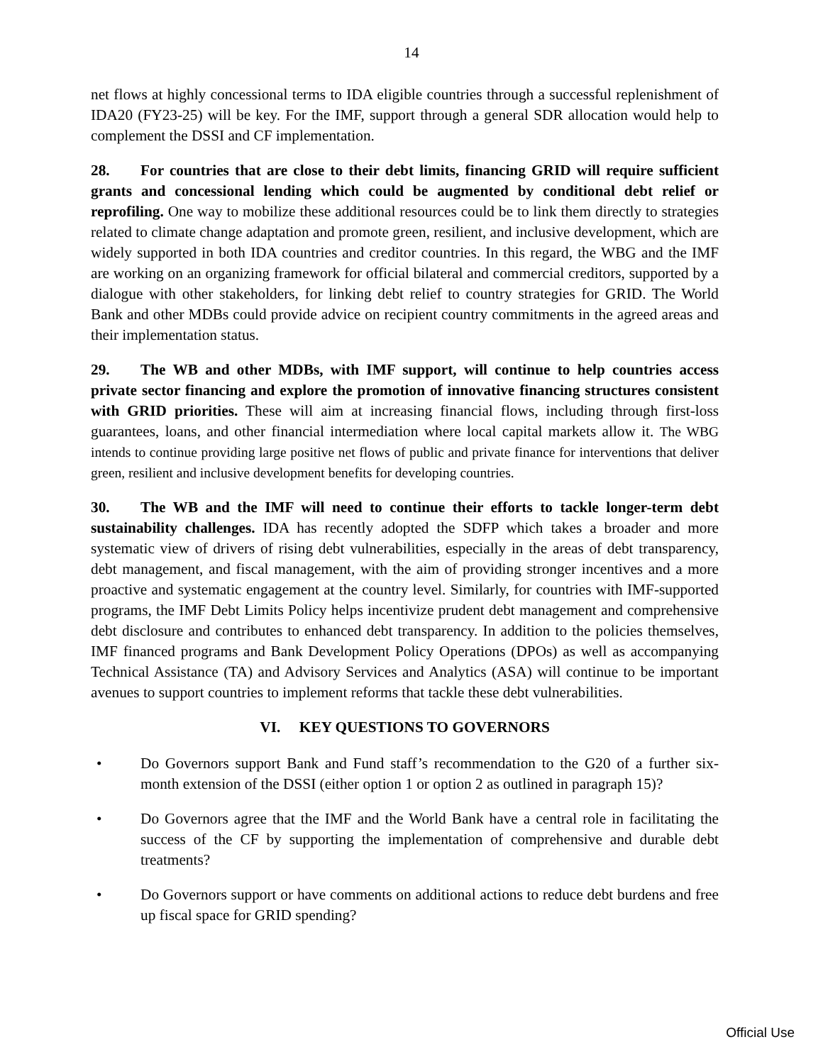14
net flows at highly concessional terms to IDA eligible countries through a successful replenishment of IDA20 (FY23-25) will be key. For the IMF, support through a general SDR allocation would help to complement the DSSI and CF implementation.
28. For countries that are close to their debt limits, financing GRID will require sufficient grants and concessional lending which could be augmented by conditional debt relief or reprofiling. One way to mobilize these additional resources could be to link them directly to strategies related to climate change adaptation and promote green, resilient, and inclusive development, which are widely supported in both IDA countries and creditor countries. In this regard, the WBG and the IMF are working on an organizing framework for official bilateral and commercial creditors, supported by a dialogue with other stakeholders, for linking debt relief to country strategies for GRID. The World Bank and other MDBs could provide advice on recipient country commitments in the agreed areas and their implementation status.
29. The WB and other MDBs, with IMF support, will continue to help countries access private sector financing and explore the promotion of innovative financing structures consistent with GRID priorities. These will aim at increasing financial flows, including through first-loss guarantees, loans, and other financial intermediation where local capital markets allow it. The WBG intends to continue providing large positive net flows of public and private finance for interventions that deliver green, resilient and inclusive development benefits for developing countries.
30. The WB and the IMF will need to continue their efforts to tackle longer-term debt sustainability challenges. IDA has recently adopted the SDFP which takes a broader and more systematic view of drivers of rising debt vulnerabilities, especially in the areas of debt transparency, debt management, and fiscal management, with the aim of providing stronger incentives and a more proactive and systematic engagement at the country level. Similarly, for countries with IMF-supported programs, the IMF Debt Limits Policy helps incentivize prudent debt management and comprehensive debt disclosure and contributes to enhanced debt transparency. In addition to the policies themselves, IMF financed programs and Bank Development Policy Operations (DPOs) as well as accompanying Technical Assistance (TA) and Advisory Services and Analytics (ASA) will continue to be important avenues to support countries to implement reforms that tackle these debt vulnerabilities.
VI. KEY QUESTIONS TO GOVERNORS
• Do Governors support Bank and Fund staff’s recommendation to the G20 of a further six-month extension of the DSSI (either option 1 or option 2 as outlined in paragraph 15)?
• Do Governors agree that the IMF and the World Bank have a central role in facilitating the success of the CF by supporting the implementation of comprehensive and durable debt treatments?
• Do Governors support or have comments on additional actions to reduce debt burdens and free up fiscal space for GRID spending?
Official Use